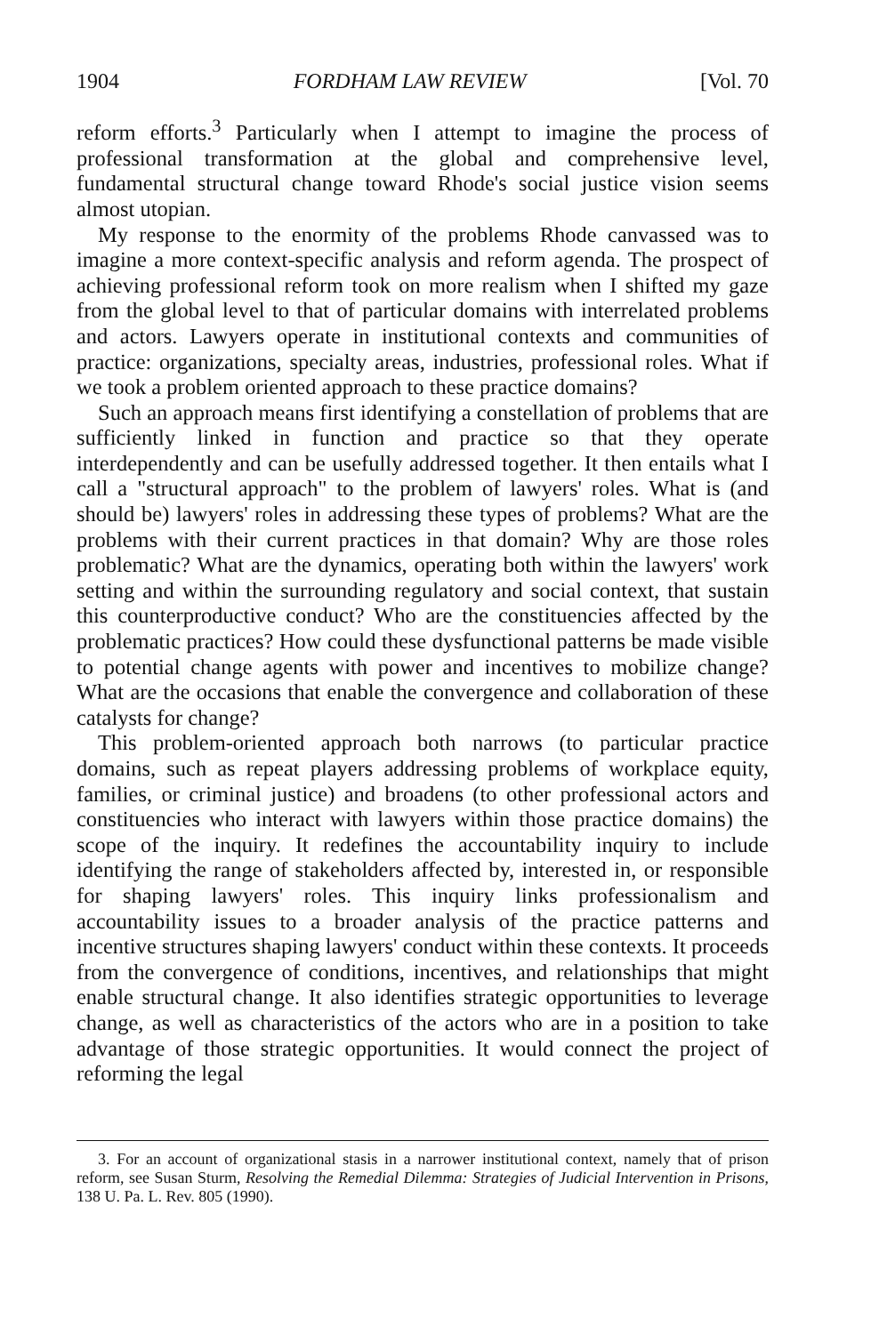1904 FORDHAM LAW REVIEW [Vol. 70
reform efforts.<sup>3</sup> Particularly when I attempt to imagine the process of professional transformation at the global and comprehensive level, fundamental structural change toward Rhode's social justice vision seems almost utopian.
My response to the enormity of the problems Rhode canvassed was to imagine a more context-specific analysis and reform agenda. The prospect of achieving professional reform took on more realism when I shifted my gaze from the global level to that of particular domains with interrelated problems and actors. Lawyers operate in institutional contexts and communities of practice: organizations, specialty areas, industries, professional roles. What if we took a problem oriented approach to these practice domains?
Such an approach means first identifying a constellation of problems that are sufficiently linked in function and practice so that they operate interdependently and can be usefully addressed together. It then entails what I call a "structural approach" to the problem of lawyers' roles. What is (and should be) lawyers' roles in addressing these types of problems? What are the problems with their current practices in that domain? Why are those roles problematic? What are the dynamics, operating both within the lawyers' work setting and within the surrounding regulatory and social context, that sustain this counterproductive conduct? Who are the constituencies affected by the problematic practices? How could these dysfunctional patterns be made visible to potential change agents with power and incentives to mobilize change? What are the occasions that enable the convergence and collaboration of these catalysts for change?
This problem-oriented approach both narrows (to particular practice domains, such as repeat players addressing problems of workplace equity, families, or criminal justice) and broadens (to other professional actors and constituencies who interact with lawyers within those practice domains) the scope of the inquiry. It redefines the accountability inquiry to include identifying the range of stakeholders affected by, interested in, or responsible for shaping lawyers' roles. This inquiry links professionalism and accountability issues to a broader analysis of the practice patterns and incentive structures shaping lawyers' conduct within these contexts. It proceeds from the convergence of conditions, incentives, and relationships that might enable structural change. It also identifies strategic opportunities to leverage change, as well as characteristics of the actors who are in a position to take advantage of those strategic opportunities. It would connect the project of reforming the legal
3. For an account of organizational stasis in a narrower institutional context, namely that of prison reform, see Susan Sturm, Resolving the Remedial Dilemma: Strategies of Judicial Intervention in Prisons, 138 U. Pa. L. Rev. 805 (1990).